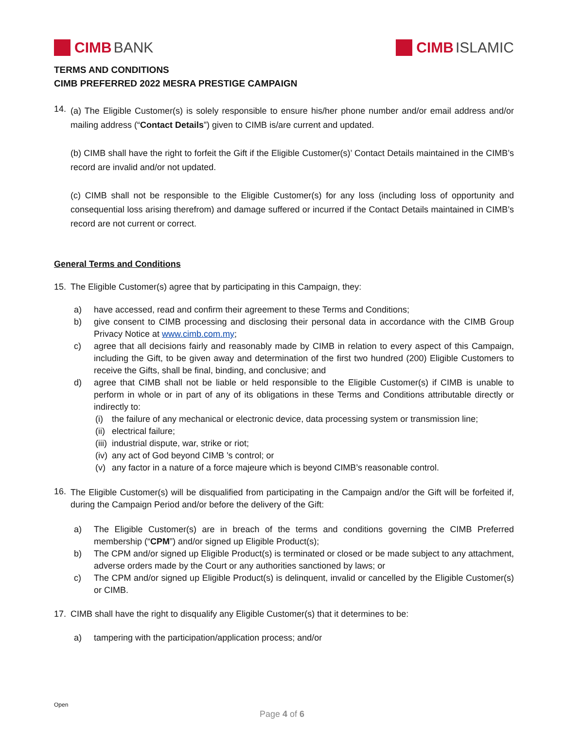CIMB BANK CIMB ISLAMIC
TERMS AND CONDITIONS
CIMB PREFERRED 2022 MESRA PRESTIGE CAMPAIGN
14.
(a) The Eligible Customer(s) is solely responsible to ensure his/her phone number and/or email address and/or mailing address (“Contact Details”) given to CIMB is/are current and updated.
(b) CIMB shall have the right to forfeit the Gift if the Eligible Customer(s)’ Contact Details maintained in the CIMB’s record are invalid and/or not updated.
(c) CIMB shall not be responsible to the Eligible Customer(s) for any loss (including loss of opportunity and consequential loss arising therefrom) and damage suffered or incurred if the Contact Details maintained in CIMB’s record are not current or correct.
General Terms and Conditions
15. The Eligible Customer(s) agree that by participating in this Campaign, they:
a) have accessed, read and confirm their agreement to these Terms and Conditions;
b) give consent to CIMB processing and disclosing their personal data in accordance with the CIMB Group Privacy Notice at www.cimb.com.my;
c) agree that all decisions fairly and reasonably made by CIMB in relation to every aspect of this Campaign, including the Gift, to be given away and determination of the first two hundred (200) Eligible Customers to receive the Gifts, shall be final, binding, and conclusive; and
d) agree that CIMB shall not be liable or held responsible to the Eligible Customer(s) if CIMB is unable to perform in whole or in part of any of its obligations in these Terms and Conditions attributable directly or indirectly to:
(i) the failure of any mechanical or electronic device, data processing system or transmission line;
(ii)
electrical failure;
(iii)
industrial dispute, war, strike or riot;
(iv)
any act of God beyond CIMB 's control; or
(v) any factor in a nature of a force majeure which is beyond CIMB’s reasonable control.
16.
The Eligible Customer(s) will be disqualified from participating in the Campaign and/or the Gift will be forfeited if, during the Campaign Period and/or before the delivery of the Gift:
a) The Eligible Customer(s) are in breach of the terms and conditions governing the CIMB Preferred membership (“CPM”) and/or signed up Eligible Product(s);
b) The CPM and/or signed up Eligible Product(s) is terminated or closed or be made subject to any attachment, adverse orders made by the Court or any authorities sanctioned by laws; or
c) The CPM and/or signed up Eligible Product(s) is delinquent, invalid or cancelled by the Eligible Customer(s) or CIMB.
17. CIMB shall have the right to disqualify any Eligible Customer(s) that it determines to be:
a) tampering with the participation/application process; and/or
Open
Page 4 of 6